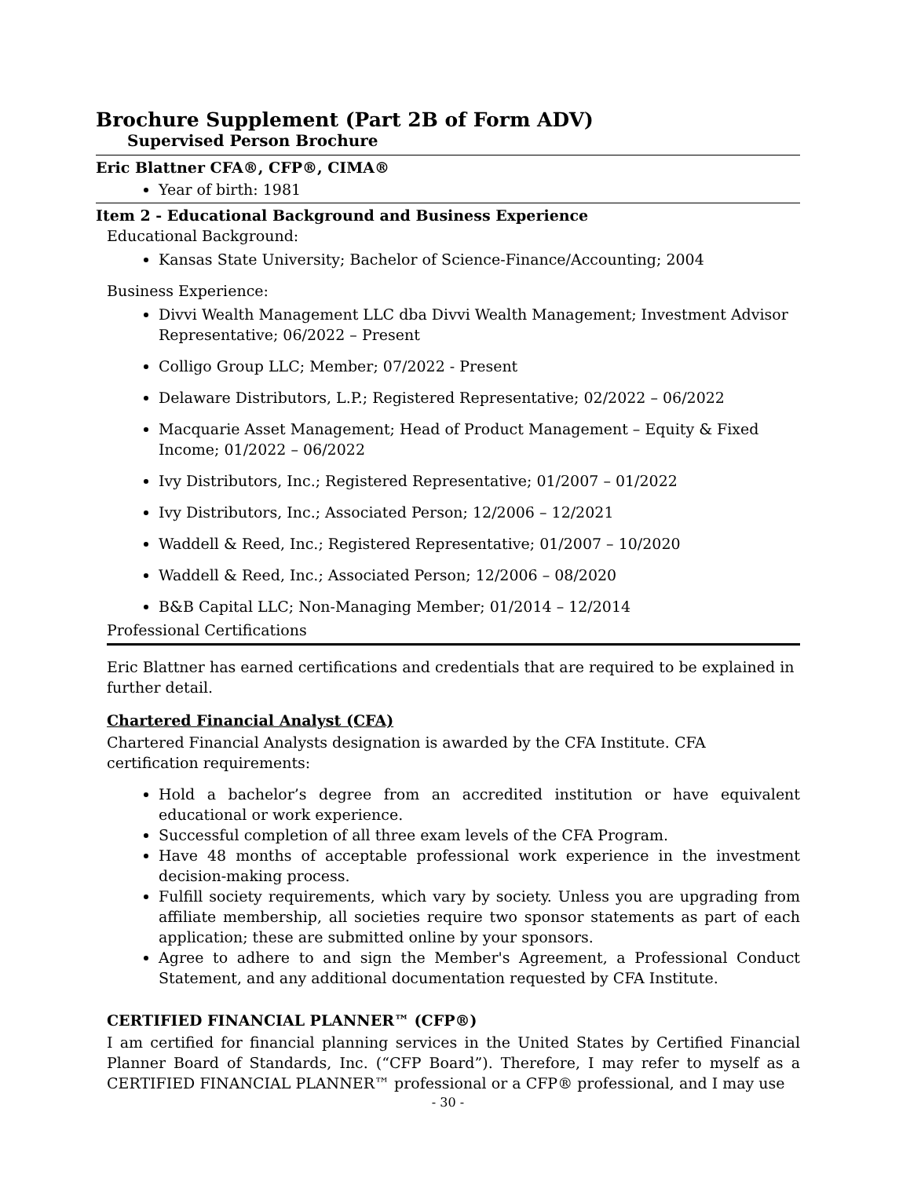Brochure Supplement (Part 2B of Form ADV)
Supervised Person Brochure
Eric Blattner CFA®, CFP®, CIMA®
Year of birth: 1981
Item 2 - Educational Background and Business Experience
Educational Background:
Kansas State University; Bachelor of Science-Finance/Accounting; 2004
Business Experience:
Divvi Wealth Management LLC dba Divvi Wealth Management; Investment Advisor Representative; 06/2022 – Present
Colligo Group LLC; Member; 07/2022 - Present
Delaware Distributors, L.P.; Registered Representative; 02/2022 – 06/2022
Macquarie Asset Management; Head of Product Management – Equity & Fixed Income; 01/2022 – 06/2022
Ivy Distributors, Inc.; Registered Representative; 01/2007 – 01/2022
Ivy Distributors, Inc.; Associated Person; 12/2006 – 12/2021
Waddell & Reed, Inc.; Registered Representative; 01/2007 – 10/2020
Waddell & Reed, Inc.; Associated Person; 12/2006 – 08/2020
B&B Capital LLC; Non-Managing Member; 01/2014 – 12/2014
Professional Certifications
Eric Blattner has earned certifications and credentials that are required to be explained in further detail.
Chartered Financial Analyst (CFA)
Chartered Financial Analysts designation is awarded by the CFA Institute. CFA certification requirements:
Hold a bachelor’s degree from an accredited institution or have equivalent educational or work experience.
Successful completion of all three exam levels of the CFA Program.
Have 48 months of acceptable professional work experience in the investment decision-making process.
Fulfill society requirements, which vary by society. Unless you are upgrading from affiliate membership, all societies require two sponsor statements as part of each application; these are submitted online by your sponsors.
Agree to adhere to and sign the Member's Agreement, a Professional Conduct Statement, and any additional documentation requested by CFA Institute.
CERTIFIED FINANCIAL PLANNER™ (CFP®)
I am certified for financial planning services in the United States by Certified Financial Planner Board of Standards, Inc. (“CFP Board”). Therefore, I may refer to myself as a CERTIFIED FINANCIAL PLANNER™ professional or a CFP® professional, and I may use
- 30 -